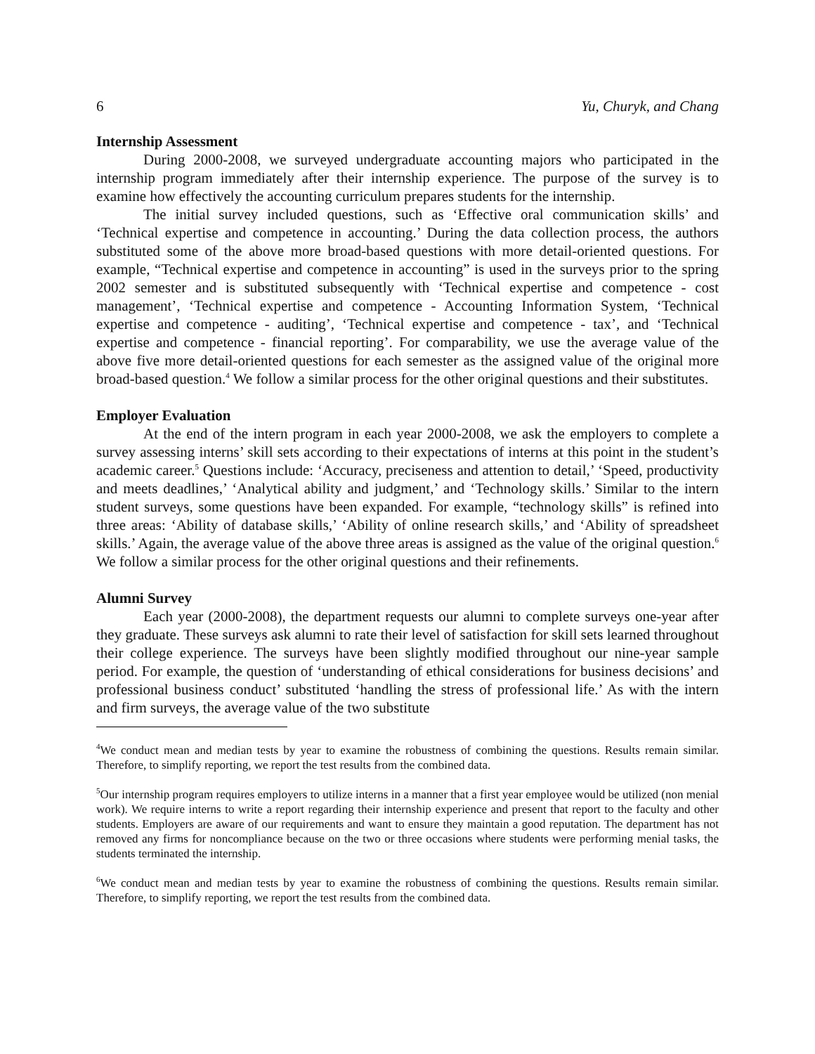6 Yu, Churyk, and Chang
Internship Assessment
During 2000-2008, we surveyed undergraduate accounting majors who participated in the internship program immediately after their internship experience. The purpose of the survey is to examine how effectively the accounting curriculum prepares students for the internship.
The initial survey included questions, such as ‘Effective oral communication skills’ and ‘Technical expertise and competence in accounting.’ During the data collection process, the authors substituted some of the above more broad-based questions with more detail-oriented questions. For example, “Technical expertise and competence in accounting” is used in the surveys prior to the spring 2002 semester and is substituted subsequently with ‘Technical expertise and competence - cost management’, ‘Technical expertise and competence - Accounting Information System, ‘Technical expertise and competence - auditing’, ‘Technical expertise and competence - tax’, and ‘Technical expertise and competence - financial reporting’. For comparability, we use the average value of the above five more detail-oriented questions for each semester as the assigned value of the original more broad-based question.<sup>4</sup> We follow a similar process for the other original questions and their substitutes.
Employer Evaluation
At the end of the intern program in each year 2000-2008, we ask the employers to complete a survey assessing interns’ skill sets according to their expectations of interns at this point in the student’s academic career.<sup>5</sup> Questions include: ‘Accuracy, preciseness and attention to detail,’ ‘Speed, productivity and meets deadlines,’ ‘Analytical ability and judgment,’ and ‘Technology skills.’ Similar to the intern student surveys, some questions have been expanded. For example, “technology skills” is refined into three areas: ‘Ability of database skills,’ ‘Ability of online research skills,’ and ‘Ability of spreadsheet skills.’ Again, the average value of the above three areas is assigned as the value of the original question.<sup>6</sup> We follow a similar process for the other original questions and their refinements.
Alumni Survey
Each year (2000-2008), the department requests our alumni to complete surveys one-year after they graduate. These surveys ask alumni to rate their level of satisfaction for skill sets learned throughout their college experience. The surveys have been slightly modified throughout our nine-year sample period. For example, the question of ‘understanding of ethical considerations for business decisions’ and professional business conduct’ substituted ‘handling the stress of professional life.’ As with the intern and firm surveys, the average value of the two substitute
<sup>4</sup> We conduct mean and median tests by year to examine the robustness of combining the questions. Results remain similar. Therefore, to simplify reporting, we report the test results from the combined data.
<sup>5</sup> Our internship program requires employers to utilize interns in a manner that a first year employee would be utilized (non menial work). We require interns to write a report regarding their internship experience and present that report to the faculty and other students. Employers are aware of our requirements and want to ensure they maintain a good reputation. The department has not removed any firms for noncompliance because on the two or three occasions where students were performing menial tasks, the students terminated the internship.
<sup>6</sup> We conduct mean and median tests by year to examine the robustness of combining the questions. Results remain similar. Therefore, to simplify reporting, we report the test results from the combined data.